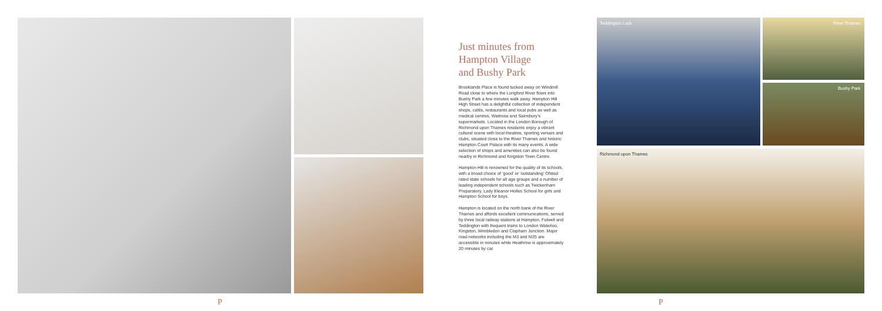Just minutes from
Hampton Village
and Bushy Park
Brooklands Place is found tucked away on Windmill Road close to where the Longford River flows into Bushy Park a few minutes walk away. Hampton Hill High Street has a delightful collection of independent shops, cafés, restaurants and local pubs as well as medical centres, Waitrose and Sainsbury’s supermarkets. Located in the London Borough of Richmond upon Thames residents enjoy a vibrant cultural scene with local theatres, sporting venues and clubs, situated close to the River Thames and historic Hampton Court Palace with its many events. A wide selection of shops and amenities can also be found nearby in Richmond and Kingston Town Centre.
Hampton Hill is renowned for the quality of its schools, with a broad choice of ‘good’ or ‘outstanding’ Ofsted rated state schools for all age groups and a number of leading independent schools such as Twickenham Preparatory, Lady Eleanor Holles School for girls and Hampton School for boys.
Hampton is located on the north bank of the River Thames and affords excellent communications, served by three local railway stations at Hampton, Fulwell and Teddington with frequent trains to London Waterloo, Kingston, Wimbledon and Clapham Junction. Major road networks including the M3 and M25 are accessible in minutes while Heathrow is approximately 20 minutes by car.
Teddington Lock River Thames
Bushy Park
Richmond upon Thames
P P